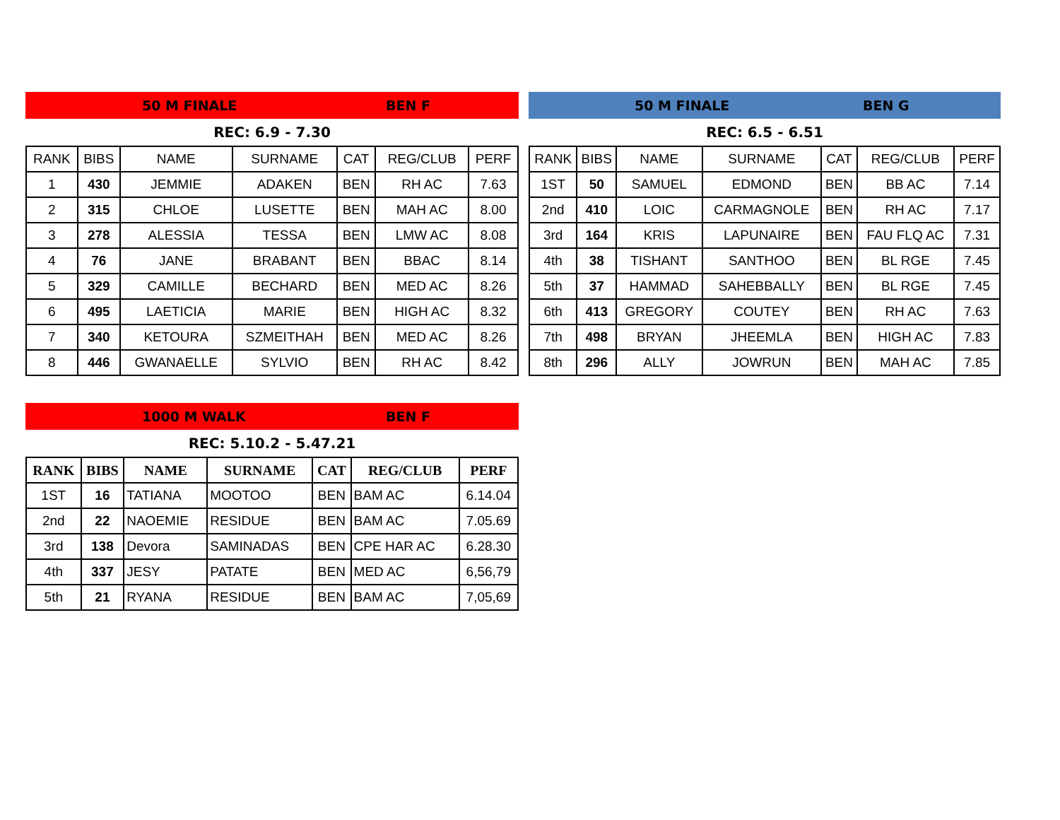50 M FINALE BEN F
REC: 6.9 - 7.30
| RANK | BIBS | NAME | SURNAME | CAT | REG/CLUB | PERF |
| --- | --- | --- | --- | --- | --- | --- |
| 1 | 430 | JEMMIE | ADAKEN | BEN | RH AC | 7.63 |
| 2 | 315 | CHLOE | LUSETTE | BEN | MAH AC | 8.00 |
| 3 | 278 | ALESSIA | TESSA | BEN | LMW AC | 8.08 |
| 4 | 76 | JANE | BRABANT | BEN | BBAC | 8.14 |
| 5 | 329 | CAMILLE | BECHARD | BEN | MED AC | 8.26 |
| 6 | 495 | LAETICIA | MARIE | BEN | HIGH AC | 8.32 |
| 7 | 340 | KETOURA | SZMEITHAH | BEN | MED AC | 8.26 |
| 8 | 446 | GWANAELLE | SYLVIO | BEN | RH AC | 8.42 |
50 M FINALE BEN G
REC: 6.5 - 6.51
| RANK | BIBS | NAME | SURNAME | CAT | REG/CLUB | PERF |
| --- | --- | --- | --- | --- | --- | --- |
| 1ST | 50 | SAMUEL | EDMOND | BEN | BB AC | 7.14 |
| 2nd | 410 | LOIC | CARMAGNOLE | BEN | RH AC | 7.17 |
| 3rd | 164 | KRIS | LAPUNAIRE | BEN | FAU FLQ AC | 7.31 |
| 4th | 38 | TISHANT | SANTHOO | BEN | BL RGE | 7.45 |
| 5th | 37 | HAMMAD | SAHEBBALLY | BEN | BL RGE | 7.45 |
| 6th | 413 | GREGORY | COUTEY | BEN | RH AC | 7.63 |
| 7th | 498 | BRYAN | JHEEMLA | BEN | HIGH AC | 7.83 |
| 8th | 296 | ALLY | JOWRUN | BEN | MAH AC | 7.85 |
1000 M WALK BEN F
REC: 5.10.2 - 5.47.21
| RANK | BIBS | NAME | SURNAME | CAT | REG/CLUB | PERF |
| --- | --- | --- | --- | --- | --- | --- |
| 1ST | 16 | TATIANA | MOOTOO | BEN | BAM AC | 6.14.04 |
| 2nd | 22 | NAOEMIE | RESIDUE | BEN | BAM AC | 7.05.69 |
| 3rd | 138 | Devora | SAMINADAS | BEN | CPE HAR AC | 6.28.30 |
| 4th | 337 | JESY | PATATE | BEN | MED AC | 6,56,79 |
| 5th | 21 | RYANA | RESIDUE | BEN | BAM AC | 7,05,69 |